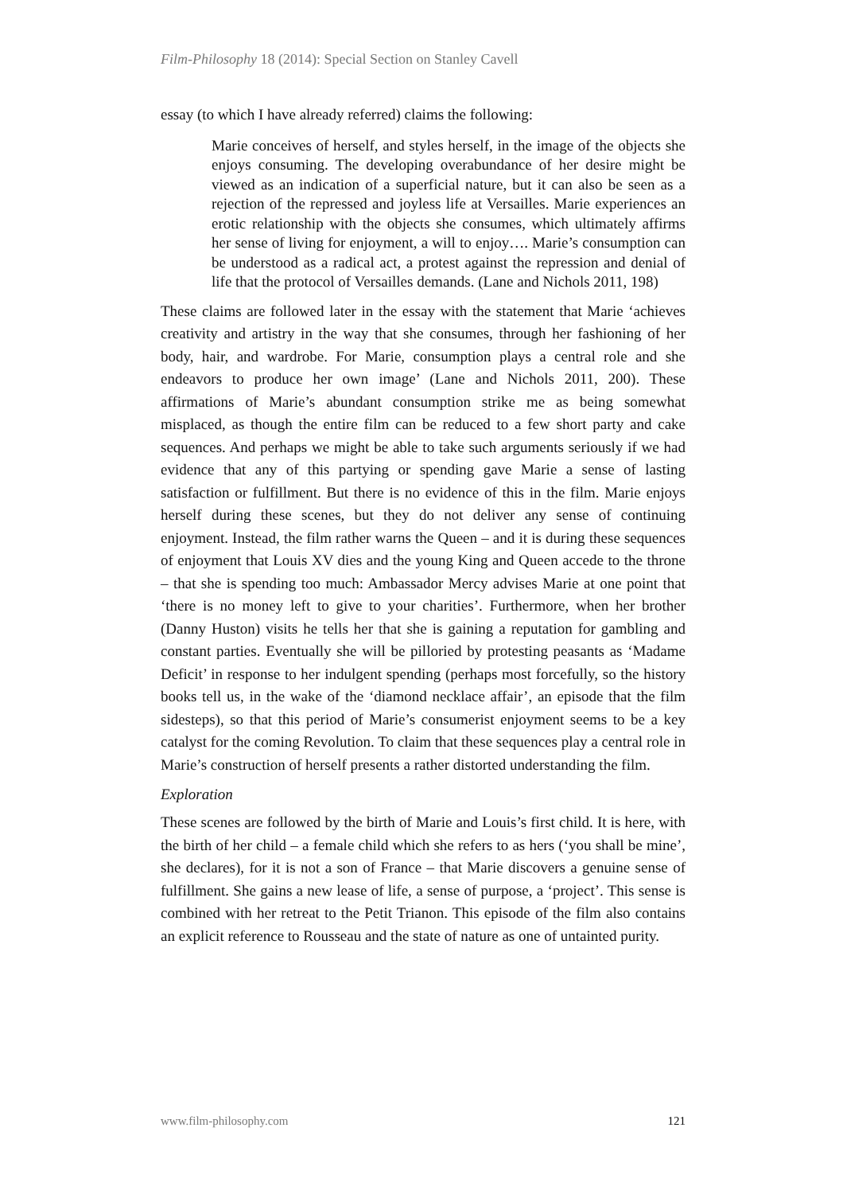Film-Philosophy 18 (2014): Special Section on Stanley Cavell
essay (to which I have already referred) claims the following:
Marie conceives of herself, and styles herself, in the image of the objects she enjoys consuming. The developing overabundance of her desire might be viewed as an indication of a superficial nature, but it can also be seen as a rejection of the repressed and joyless life at Versailles. Marie experiences an erotic relationship with the objects she consumes, which ultimately affirms her sense of living for enjoyment, a will to enjoy…. Marie’s consumption can be understood as a radical act, a protest against the repression and denial of life that the protocol of Versailles demands. (Lane and Nichols 2011, 198)
These claims are followed later in the essay with the statement that Marie ‘achieves creativity and artistry in the way that she consumes, through her fashioning of her body, hair, and wardrobe. For Marie, consumption plays a central role and she endeavors to produce her own image’ (Lane and Nichols 2011, 200). These affirmations of Marie’s abundant consumption strike me as being somewhat misplaced, as though the entire film can be reduced to a few short party and cake sequences. And perhaps we might be able to take such arguments seriously if we had evidence that any of this partying or spending gave Marie a sense of lasting satisfaction or fulfillment. But there is no evidence of this in the film. Marie enjoys herself during these scenes, but they do not deliver any sense of continuing enjoyment. Instead, the film rather warns the Queen – and it is during these sequences of enjoyment that Louis XV dies and the young King and Queen accede to the throne – that she is spending too much: Ambassador Mercy advises Marie at one point that ‘there is no money left to give to your charities’. Furthermore, when her brother (Danny Huston) visits he tells her that she is gaining a reputation for gambling and constant parties. Eventually she will be pilloried by protesting peasants as ‘Madame Deficit’ in response to her indulgent spending (perhaps most forcefully, so the history books tell us, in the wake of the ‘diamond necklace affair’, an episode that the film sidesteps), so that this period of Marie’s consumerist enjoyment seems to be a key catalyst for the coming Revolution. To claim that these sequences play a central role in Marie’s construction of herself presents a rather distorted understanding the film.
Exploration
These scenes are followed by the birth of Marie and Louis’s first child. It is here, with the birth of her child – a female child which she refers to as hers (‘you shall be mine’, she declares), for it is not a son of France – that Marie discovers a genuine sense of fulfillment. She gains a new lease of life, a sense of purpose, a ‘project’. This sense is combined with her retreat to the Petit Trianon. This episode of the film also contains an explicit reference to Rousseau and the state of nature as one of untainted purity.
www.film-philosophy.com 121